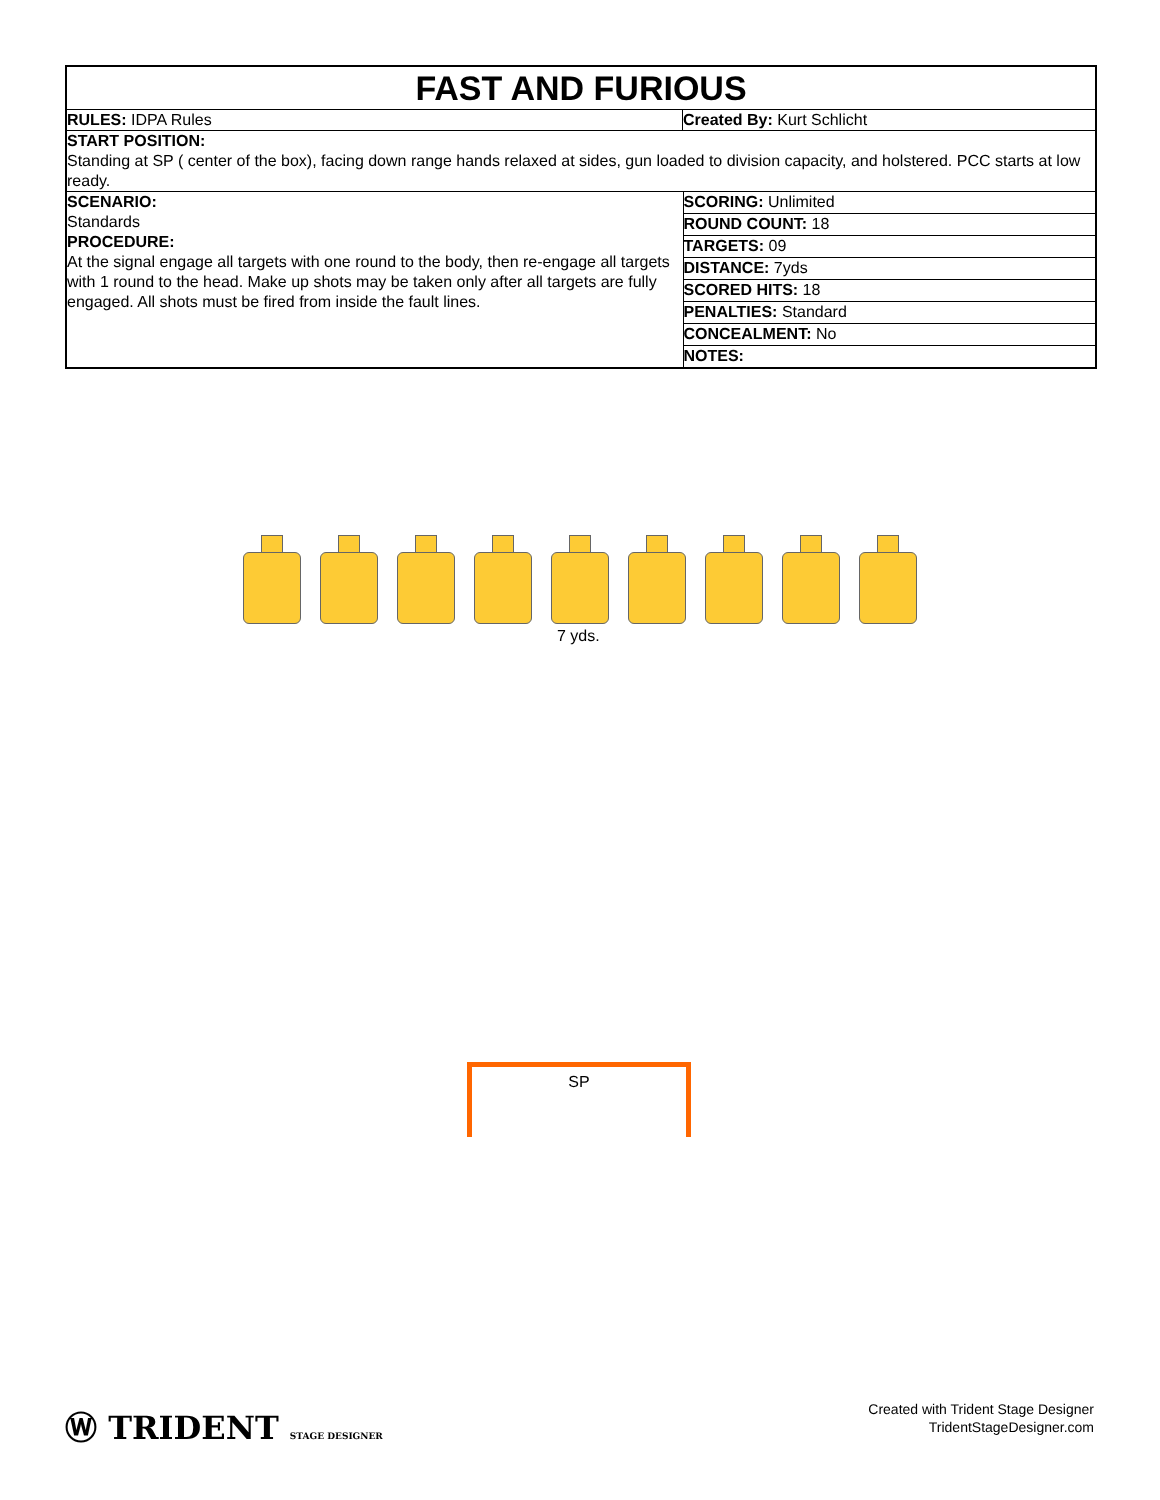FAST AND FURIOUS
| RULES: IDPA Rules | Created By: Kurt Schlicht |
| START POSITION: Standing at SP ( center of the box), facing down range hands relaxed at sides, gun loaded to division capacity, and holstered. PCC starts at low ready. | |
| SCENARIO: Standards PROCEDURE: At the signal engage all targets with one round to the body, then re-engage all targets with 1 round to the head. Make up shots may be taken only after all targets are fully engaged. All shots must be fired from inside the fault lines. | / SCORING: Unlimited / / ROUND COUNT: 18 / / TARGETS: 09 / / DISTANCE: 7yds / / SCORED HITS: 18 / / PENALTIES: Standard / / CONCEALMENT: No / / NOTES: / |
7 yds.
SP
Ⓦ TRIDENT STAGE DESIGNER
Created with Trident Stage Designer
TridentStageDesigner.com